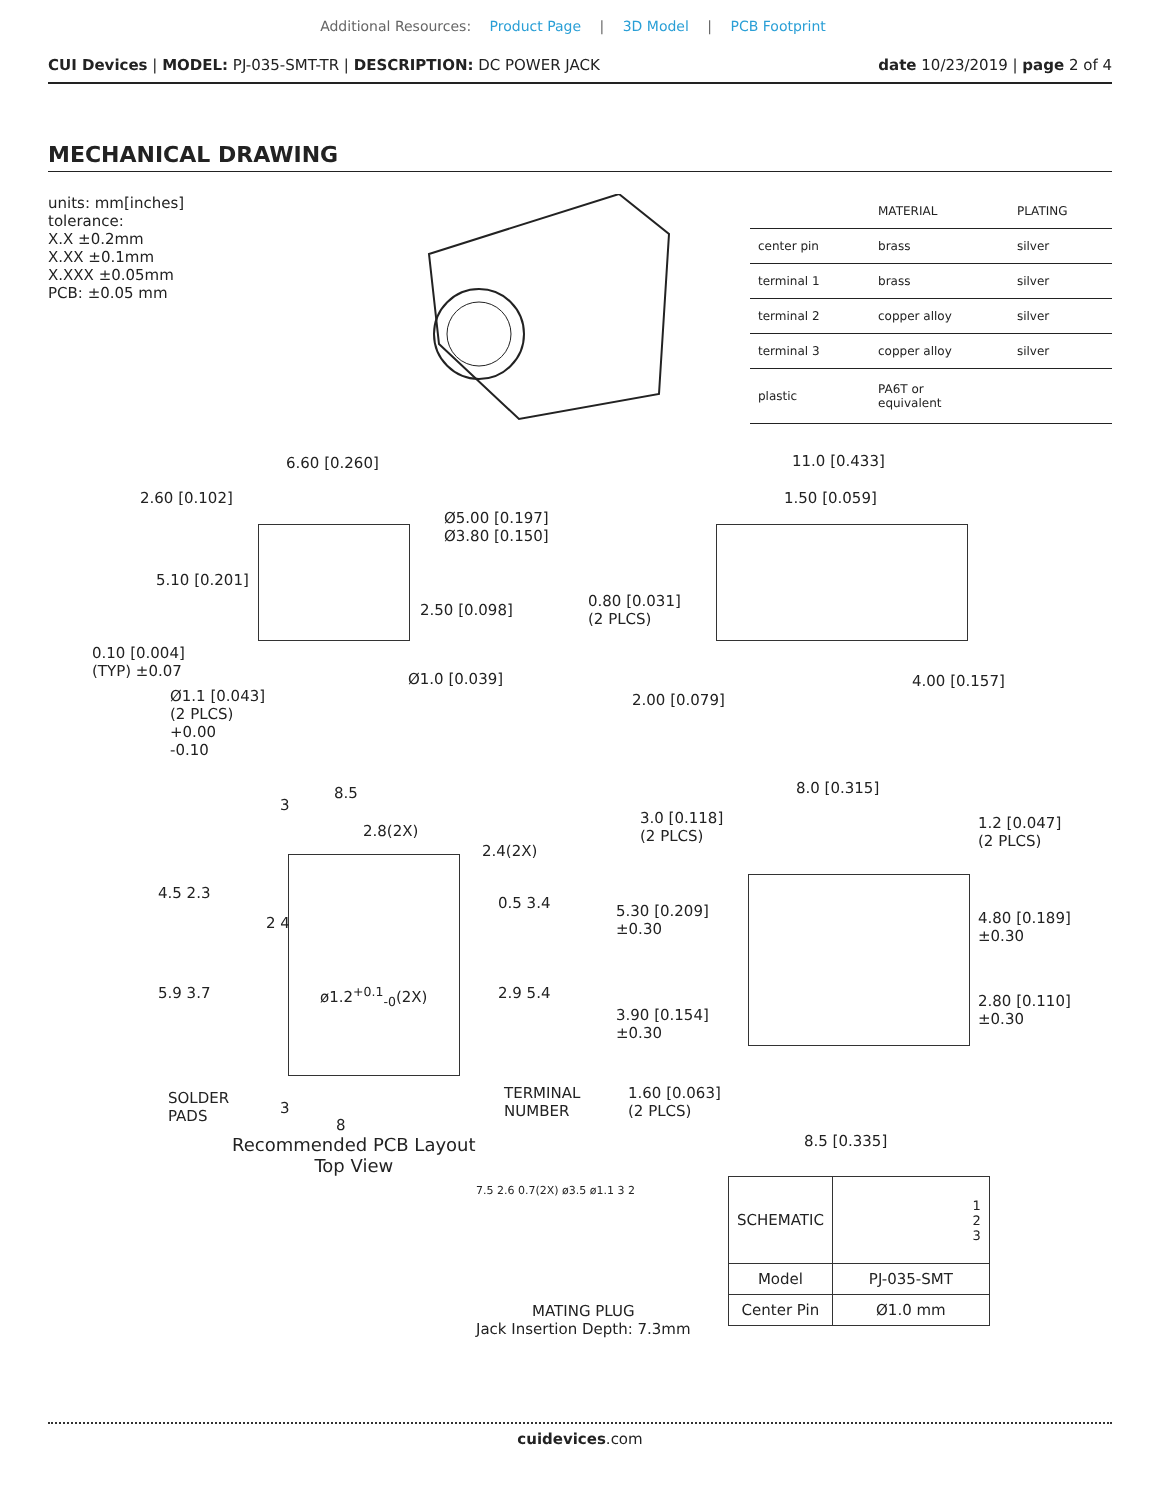Additional Resources: Product Page | 3D Model | PCB Footprint
CUI Devices | MODEL: PJ-035-SMT-TR | DESCRIPTION: DC POWER JACK
date 10/23/2019 | page 2 of 4
MECHANICAL DRAWING
units: mm[inches]
tolerance:
X.X ±0.2mm
X.XX ±0.1mm
X.XXX ±0.05mm
PCB: ±0.05 mm
| | MATERIAL | PLATING |
| --- | --- | --- |
| center pin | brass | silver |
| terminal 1 | brass | silver |
| terminal 2 | copper alloy | silver |
| terminal 3 | copper alloy | silver |
| plastic | PA6T or equivalent | |
6.60 [0.260]
2.60 [0.102]
Ø5.00 [0.197]
Ø3.80 [0.150]
5.10 [0.201]
2.50 [0.098]
0.10 [0.004]
(TYP) ±0.07
Ø1.0 [0.039]
Ø1.1 [0.043]
(2 PLCS)
+0.00
-0.10
11.0 [0.433]
1.50 [0.059]
0.80 [0.031]
(2 PLCS)
4.00 [0.157]
2.00 [0.079]
8.5
3
2.8(2X)
2.4(2X)
4.5 2.3
0.5 3.4
2 4
ø1.2<sup>+0.1</sup><sub>-0</sub>(2X)
5.9 3.7 2.9 5.4
SOLDER
PADS
3
TERMINAL
NUMBER
8
Recommended PCB Layout
Top View
8.0 [0.315]
3.0 [0.118]
(2 PLCS)
1.2 [0.047]
(2 PLCS)
5.30 [0.209]
±0.30
4.80 [0.189]
±0.30
3.90 [0.154]
±0.30
2.80 [0.110]
±0.30
1.60 [0.063]
(2 PLCS)
8.5 [0.335]
7.5 2.6 0.7(2X) ø3.5 ø1.1 3 2
MATING PLUG
Jack Insertion Depth: 7.3mm
| SCHEMATIC | 1 2 3 |
| Model | PJ-035-SMT |
| Center Pin | Ø1.0 mm |
cuidevices.com